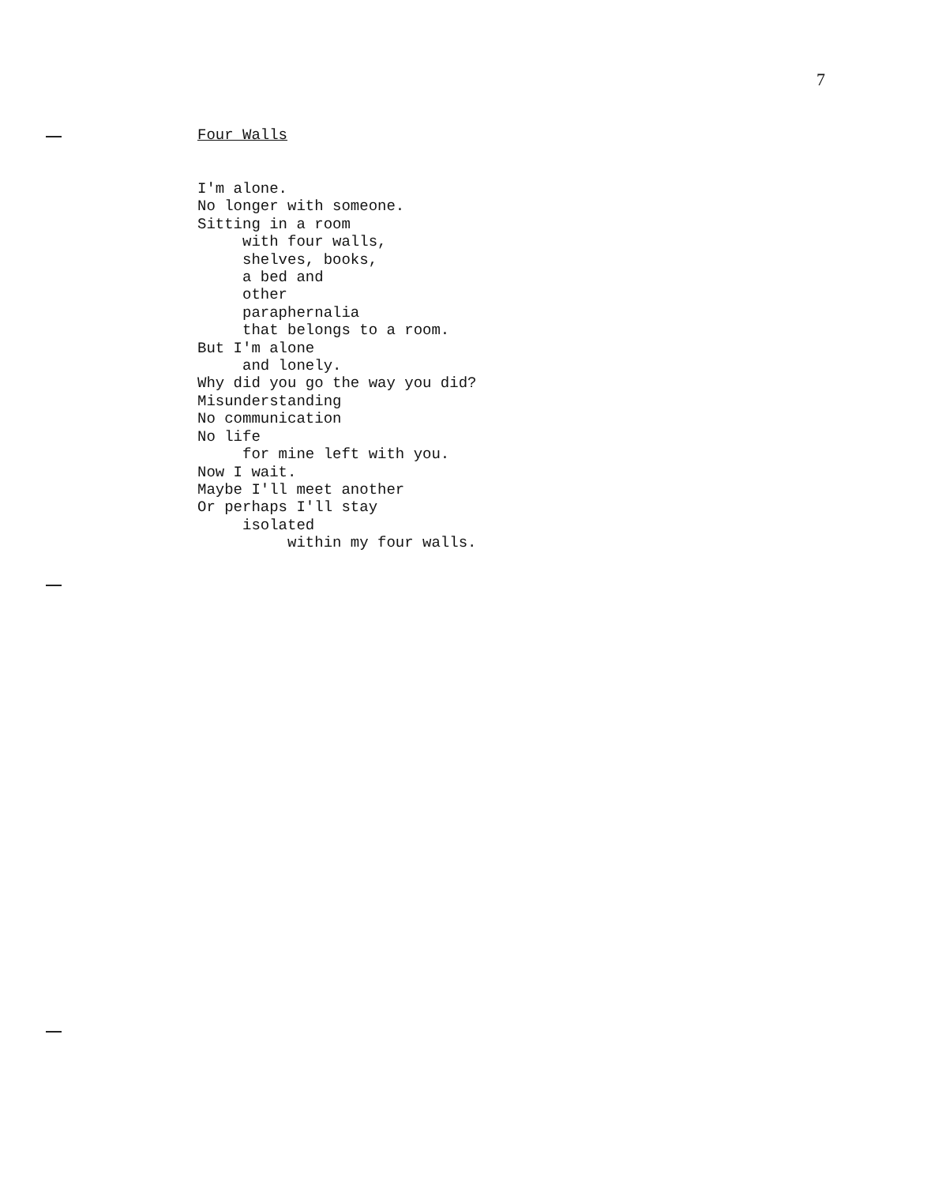7
Four Walls
I'm alone. No longer with someone. Sitting in a room with four walls, shelves, books, a bed and other paraphernalia that belongs to a room. But I'm alone and lonely. Why did you go the way you did? Misunderstanding No communication No life for mine left with you. Now I wait. Maybe I'll meet another Or perhaps I'll stay isolated within my four walls.